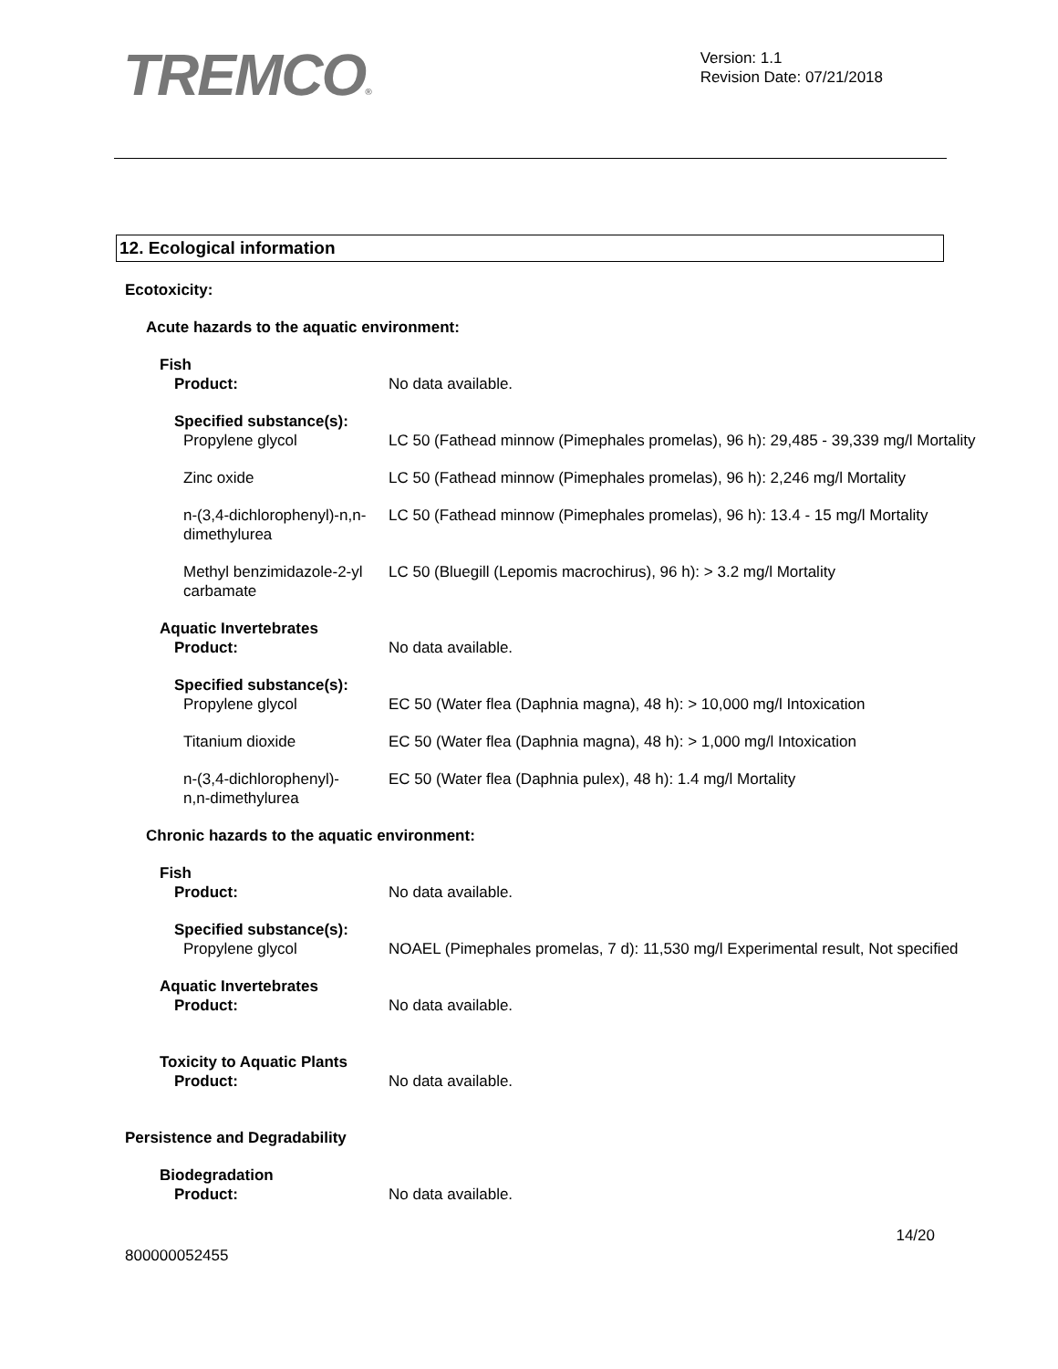TREMCO®
Version: 1.1
Revision Date: 07/21/2018
12. Ecological information
Ecotoxicity:
Acute hazards to the aquatic environment:
Fish
Product: No data available.
Specified substance(s):
Propylene glycol LC 50 (Fathead minnow (Pimephales promelas), 96 h): 29,485 - 39,339 mg/l Mortality
Zinc oxide LC 50 (Fathead minnow (Pimephales promelas), 96 h): 2,246 mg/l Mortality
n-(3,4-dichlorophenyl)-n,n-dimethylurea
LC 50 (Fathead minnow (Pimephales promelas), 96 h): 13.4 - 15 mg/l Mortality
Methyl benzimidazole-2-yl carbamate
LC 50 (Bluegill (Lepomis macrochirus), 96 h): > 3.2 mg/l Mortality
Aquatic Invertebrates
Product: No data available.
Specified substance(s):
Propylene glycol EC 50 (Water flea (Daphnia magna), 48 h): > 10,000 mg/l Intoxication
Titanium dioxide EC 50 (Water flea (Daphnia magna), 48 h): > 1,000 mg/l Intoxication
n-(3,4-dichlorophenyl)-n,n-dimethylurea
EC 50 (Water flea (Daphnia pulex), 48 h): 1.4 mg/l Mortality
Chronic hazards to the aquatic environment:
Fish
Product: No data available.
Specified substance(s):
Propylene glycol NOAEL (Pimephales promelas, 7 d): 11,530 mg/l Experimental result, Not specified
Aquatic Invertebrates
Product: No data available.
Toxicity to Aquatic Plants
Product: No data available.
Persistence and Degradability
Biodegradation
Product: No data available.
800000052455
14/20